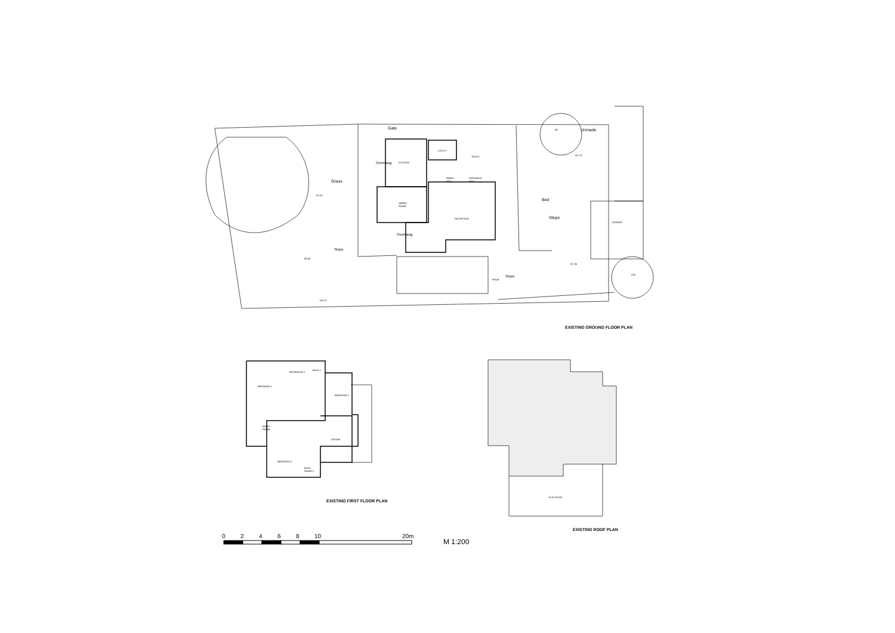KITCHEN
UTILITY
TOILET
INNER
HALL
ENTRANCE
HALL
DINING
ROOM
RECEPTION
GARAGE
Gate Unmade
Grass
Bed
Steps
Steps
Overhang
Overhang
Steps
91.28
89.98
+88.70
+87.70
+87.95
+88.40
59
233
EXISTING GROUND FLOOR PLAN
BEDROOM 1
BATHROOM 1
BATH 2
BEDROOM 2
FAMILY
ROOM
ATRIUM
BEDROOM 3
BATH
ROOM 3
EXISTING FIRST FLOOR PLAN
FLAT ROOF
EXISTING ROOF PLAN
0 2 4 6 8 10 20m
M 1:200